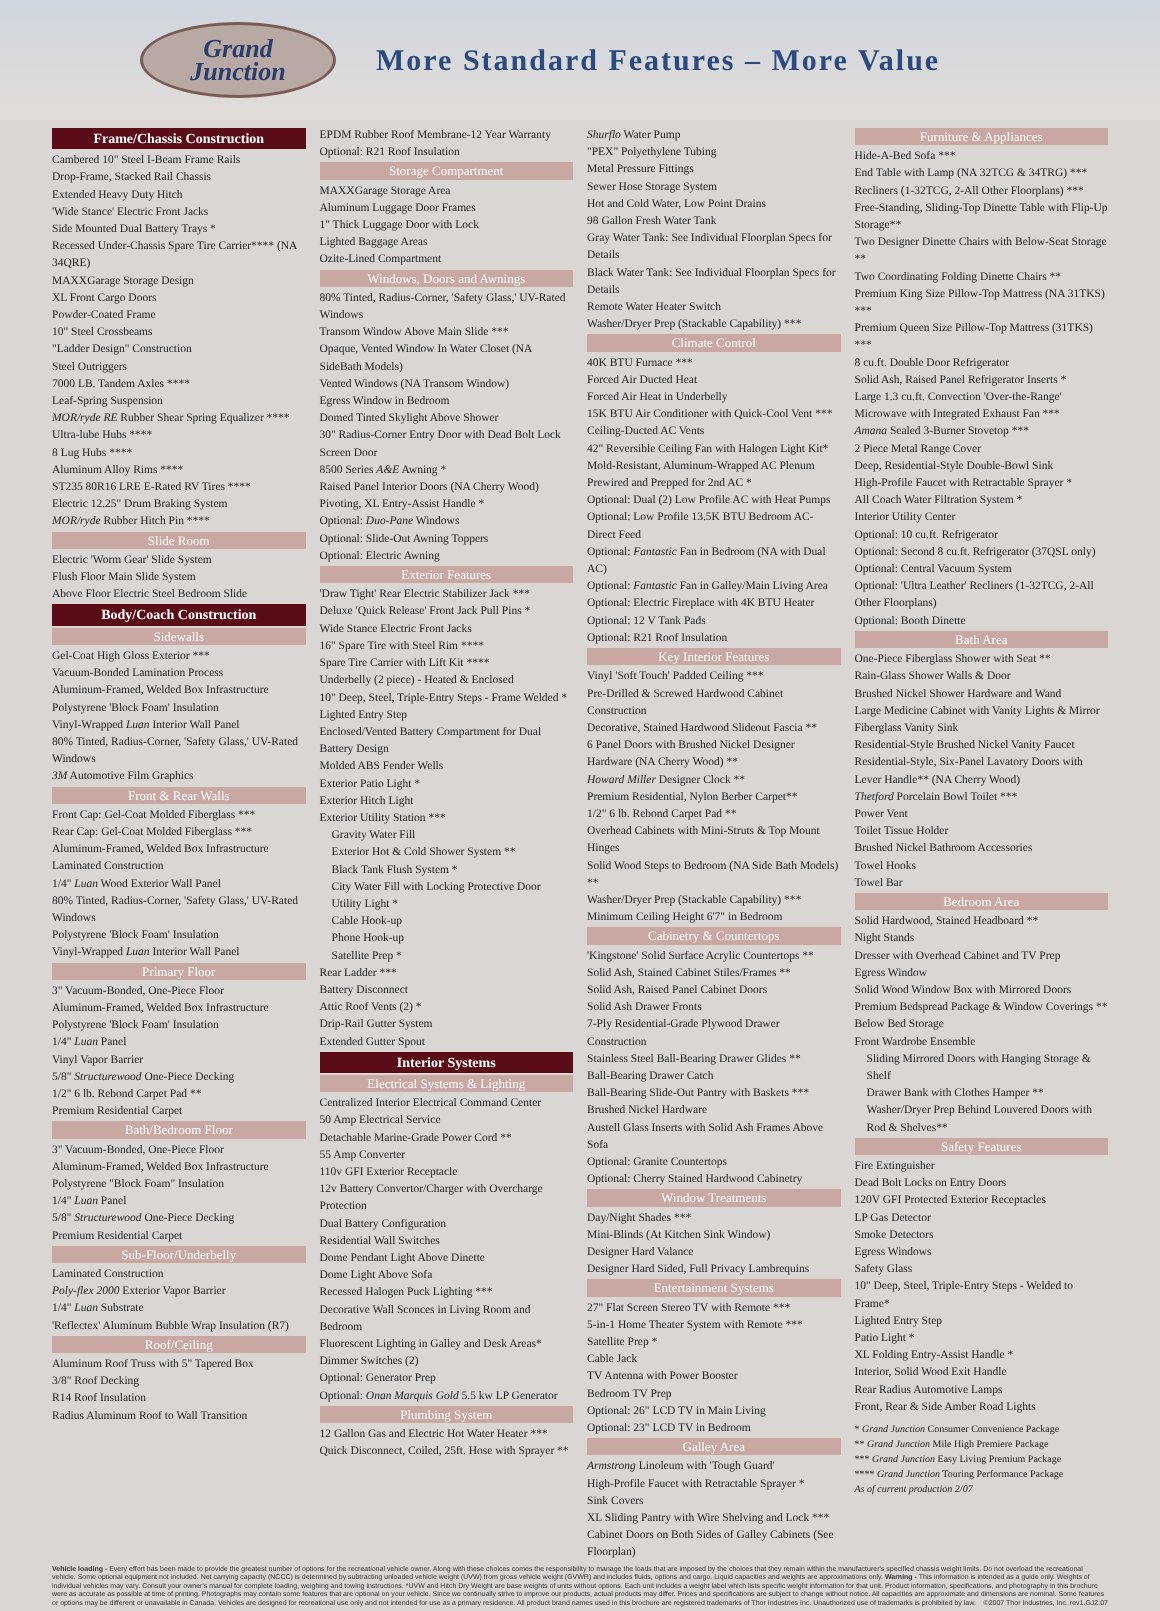Grand
Junction
More Standard Features – More Value
Frame/Chassis Construction
Cambered 10" Steel I-Beam Frame Rails
Drop-Frame, Stacked Rail Chassis
Extended Heavy Duty Hitch
'Wide Stance' Electric Front Jacks
Side Mounted Dual Battery Trays *
Recessed Under-Chassis Spare Tire Carrier**** (NA 34QRE)
MAXXGarage Storage Design
XL Front Cargo Doors
Powder-Coated Frame
10" Steel Crossbeams
"Ladder Design" Construction
Steel Outriggers
7000 LB. Tandem Axles ****
Leaf-Spring Suspension
MOR/ryde RE Rubber Shear Spring Equalizer ****
Ultra-lube Hubs ****
8 Lug Hubs ****
Aluminum Alloy Rims ****
ST235 80R16 LRE E-Rated RV Tires ****
Electric 12.25" Drum Braking System
MOR/ryde Rubber Hitch Pin ****
Slide Room
Electric 'Worm Gear' Slide System
Flush Floor Main Slide System
Above Floor Electric Steel Bedroom Slide
Body/Coach Construction
Sidewalls
Gel-Coat High Gloss Exterior ***
Vacuum-Bonded Lamination Process
Aluminum-Framed, Welded Box Infrastructure
Polystyrene 'Block Foam' Insulation
Vinyl-Wrapped Luan Interior Wall Panel
80% Tinted, Radius-Corner, 'Safety Glass,' UV-Rated Windows
3M Automotive Film Graphics
Front & Rear Walls
Front Cap: Gel-Coat Molded Fiberglass ***
Rear Cap: Gel-Coat Molded Fiberglass ***
Aluminum-Framed, Welded Box Infrastructure
Laminated Construction
1/4" Luan Wood Exterior Wall Panel
80% Tinted, Radius-Corner, 'Safety Glass,' UV-Rated Windows
Polystyrene 'Block Foam' Insulation
Vinyl-Wrapped Luan Interior Wall Panel
Primary Floor
3" Vacuum-Bonded, One-Piece Floor
Aluminum-Framed, Welded Box Infrastructure
Polystyrene 'Block Foam' Insulation
1/4" Luan Panel
Vinyl Vapor Barrier
5/8" Structurewood One-Piece Decking
1/2" 6 lb. Rebond Carpet Pad **
Premium Residential Carpet
Bath/Bedroom Floor
3" Vacuum-Bonded, One-Piece Floor
Aluminum-Framed, Welded Box Infrastructure
Polystyrene "Block Foam" Insulation
1/4" Luan Panel
5/8" Structurewood One-Piece Decking
Premium Residential Carpet
Sub-Floor/Underbelly
Laminated Construction
Poly-flex 2000 Exterior Vapor Barrier
1/4" Luan Substrate
'Reflectex' Aluminum Bubble Wrap Insulation (R7)
Roof/Ceiling
Aluminum Roof Truss with 5" Tapered Box
3/8" Roof Decking
R14 Roof Insulation
Radius Aluminum Roof to Wall Transition
EPDM Rubber Roof Membrane-12 Year Warranty
Optional: R21 Roof Insulation
Storage Compartment
MAXXGarage Storage Area
Aluminum Luggage Door Frames
1" Thick Luggage Door with Lock
Lighted Baggage Areas
Ozite-Lined Compartment
Windows, Doors and Awnings
80% Tinted, Radius-Corner, 'Safety Glass,' UV-Rated Windows
Transom Window Above Main Slide ***
Opaque, Vented Window In Water Closet (NA SideBath Models)
Vented Windows (NA Transom Window)
Egress Window in Bedroom
Domed Tinted Skylight Above Shower
30" Radius-Corner Entry Door with Dead Bolt Lock
Screen Door
8500 Series A&E Awning *
Raised Panel Interior Doors (NA Cherry Wood)
Pivoting, XL Entry-Assist Handle *
Optional: Duo-Pane Windows
Optional: Slide-Out Awning Toppers
Optional: Electric Awning
Exterior Features
'Draw Tight' Rear Electric Stabilizer Jack ***
Deluxe 'Quick Release' Front Jack Pull Pins *
Wide Stance Electric Front Jacks
16" Spare Tire with Steel Rim ****
Spare Tire Carrier with Lift Kit ****
Underbelly (2 piece) - Heated & Enclosed
10" Deep, Steel, Triple-Entry Steps - Frame Welded *
Lighted Entry Step
Enclosed/Vented Battery Compartment for Dual Battery Design
Molded ABS Fender Wells
Exterior Patio Light *
Exterior Hitch Light
Exterior Utility Station ***
Gravity Water Fill
Exterior Hot & Cold Shower System **
Black Tank Flush System *
City Water Fill with Locking Protective Door
Utility Light *
Cable Hook-up
Phone Hook-up
Satellite Prep *
Rear Ladder ***
Battery Disconnect
Attic Roof Vents (2) *
Drip-Rail Gutter System
Extended Gutter Spout
Interior Systems
Electrical Systems & Lighting
Centralized Interior Electrical Command Center
50 Amp Electrical Service
Detachable Marine-Grade Power Cord **
55 Amp Converter
110v GFI Exterior Receptacle
12v Battery Convertor/Charger with Overcharge Protection
Dual Battery Configuration
Residential Wall Switches
Dome Pendant Light Above Dinette
Dome Light Above Sofa
Recessed Halogen Puck Lighting ***
Decorative Wall Sconces in Living Room and Bedroom
Fluorescent Lighting in Galley and Desk Areas*
Dimmer Switches (2)
Optional: Generator Prep
Optional: Onan Marquis Gold 5.5 kw LP Generator
Plumbing System
12 Gallon Gas and Electric Hot Water Heater ***
Quick Disconnect, Coiled, 25ft. Hose with Sprayer **
Shurflo Water Pump
"PEX" Polyethylene Tubing
Metal Pressure Fittings
Sewer Hose Storage System
Hot and Cold Water, Low Point Drains
98 Gallon Fresh Water Tank
Gray Water Tank: See Individual Floorplan Specs for Details
Black Water Tank: See Individual Floorplan Specs for Details
Remote Water Heater Switch
Washer/Dryer Prep (Stackable Capability) ***
Climate Control
40K BTU Furnace ***
Forced Air Ducted Heat
Forced Air Heat in Underbelly
15K BTU Air Conditioner with Quick-Cool Vent ***
Ceiling-Ducted AC Vents
42" Reversible Ceiling Fan with Halogen Light Kit*
Mold-Resistant, Aluminum-Wrapped AC Plenum
Prewired and Prepped for 2nd AC *
Optional: Dual (2) Low Profile AC with Heat Pumps
Optional: Low Profile 13.5K BTU Bedroom AC-Direct Feed
Optional: Fantastic Fan in Bedroom (NA with Dual AC)
Optional: Fantastic Fan in Galley/Main Living Area
Optional: Electric Fireplace with 4K BTU Heater
Optional: 12 V Tank Pads
Optional: R21 Roof Insulation
Key Interior Features
Vinyl 'Soft Touch' Padded Ceiling ***
Pre-Drilled & Screwed Hardwood Cabinet Construction
Decorative, Stained Hardwood Slideout Fascia **
6 Panel Doors with Brushed Nickel Designer Hardware (NA Cherry Wood) **
Howard Miller Designer Clock **
Premium Residential, Nylon Berber Carpet**
1/2" 6 lb. Rebond Carpet Pad **
Overhead Cabinets with Mini-Struts & Top Mount Hinges
Solid Wood Steps to Bedroom (NA Side Bath Models) **
Washer/Dryer Prep (Stackable Capability) ***
Minimum Ceiling Height 6'7" in Bedroom
Cabinetry & Countertops
'Kingstone' Solid Surface Acrylic Countertops **
Solid Ash, Stained Cabinet Stiles/Frames **
Solid Ash, Raised Panel Cabinet Doors
Solid Ash Drawer Fronts
7-Ply Residential-Grade Plywood Drawer Construction
Stainless Steel Ball-Bearing Drawer Glides **
Ball-Bearing Drawer Catch
Ball-Bearing Slide-Out Pantry with Baskets ***
Brushed Nickel Hardware
Austell Glass Inserts with Solid Ash Frames Above Sofa
Optional: Granite Countertops
Optional: Cherry Stained Hardwood Cabinetry
Window Treatments
Day/Night Shades ***
Mini-Blinds (At Kitchen Sink Window)
Designer Hard Valance
Designer Hard Sided, Full Privacy Lambrequins
Entertainment Systems
27" Flat Screen Stereo TV with Remote ***
5-in-1 Home Theater System with Remote ***
Satellite Prep *
Cable Jack
TV Antenna with Power Booster
Bedroom TV Prep
Optional: 26" LCD TV in Main Living
Optional: 23" LCD TV in Bedroom
Galley Area
Armstrong Linoleum with 'Tough Guard'
High-Profile Faucet with Retractable Sprayer *
Sink Covers
XL Sliding Pantry with Wire Shelving and Lock ***
Cabinet Doors on Both Sides of Galley Cabinets (See Floorplan)
Furniture & Appliances
Hide-A-Bed Sofa ***
End Table with Lamp (NA 32TCG & 34TRG) ***
Recliners (1-32TCG, 2-All Other Floorplans) ***
Free-Standing, Sliding-Top Dinette Table with Flip-Up Storage**
Two Designer Dinette Chairs with Below-Seat Storage **
Two Coordinating Folding Dinette Chairs **
Premium King Size Pillow-Top Mattress (NA 31TKS) ***
Premium Queen Size Pillow-Top Mattress (31TKS) ***
8 cu.ft. Double Door Refrigerator
Solid Ash, Raised Panel Refrigerator Inserts *
Large 1.3 cu.ft. Convection 'Over-the-Range' Microwave with Integrated Exhaust Fan ***
Amana Sealed 3-Burner Stovetop ***
2 Piece Metal Range Cover
Deep, Residential-Style Double-Bowl Sink
High-Profile Faucet with Retractable Sprayer *
All Coach Water Filtration System *
Interior Utility Center
Optional: 10 cu.ft. Refrigerator
Optional: Second 8 cu.ft. Refrigerator (37QSL only)
Optional: Central Vacuum System
Optional: 'Ultra Leather' Recliners (1-32TCG, 2-All Other Floorplans)
Optional: Booth Dinette
Bath Area
One-Piece Fiberglass Shower with Seat **
Rain-Glass Shower Walls & Door
Brushed Nickel Shower Hardware and Wand
Large Medicine Cabinet with Vanity Lights & Mirror
Fiberglass Vanity Sink
Residential-Style Brushed Nickel Vanity Faucet
Residential-Style, Six-Panel Lavatory Doors with Lever Handle** (NA Cherry Wood)
Thetford Porcelain Bowl Toilet ***
Power Vent
Toilet Tissue Holder
Brushed Nickel Bathroom Accessories
Towel Hooks
Towel Bar
Bedroom Area
Solid Hardwood, Stained Headboard **
Night Stands
Dresser with Overhead Cabinet and TV Prep
Egress Window
Solid Wood Window Box with Mirrored Doors
Premium Bedspread Package & Window Coverings **
Below Bed Storage
Front Wardrobe Ensemble
Sliding Mirrored Doors with Hanging Storage & Shelf
Drawer Bank with Clothes Hamper **
Washer/Dryer Prep Behind Louvered Doors with Rod & Shelves**
Safety Features
Fire Extinguisher
Dead Bolt Locks on Entry Doors
120V GFI Protected Exterior Receptacles
LP Gas Detector
Smoke Detectors
Egress Windows
Safety Glass
10" Deep, Steel, Triple-Entry Steps - Welded to Frame*
Lighted Entry Step
Patio Light *
XL Folding Entry-Assist Handle *
Interior, Solid Wood Exit Handle
Rear Radius Automotive Lamps
Front, Rear & Side Amber Road Lights
* Grand Junction Consumer Convenience Package
** Grand Junction Mile High Premiere Package
*** Grand Junction Easy Living Premium Package
**** Grand Junction Touring Performance Package
As of current production 2/07
Vehicle loading - Every effort has been made to provide the greatest number of options for the recreational vehicle owner. Along with these choices comes the responsibility to manage the loads that are imposed by the choices that they remain within the manufacturer's specified chassis weight limits. Do not overload the recreational vehicle. Some optional equipment not included. Net carrying capacity (NCCC) is determined by subtracting unloaded vehicle weight (UVW) from gross vehicle weight (GVWR) and includes fluids, options and cargo. Liquid capacities and weights are approximations only. Warning - This information is intended as a guide only. Weights of individual vehicles may vary. Consult your owner's manual for complete loading, weighing and towing instructions. *UVW and Hitch Dry Weight are base weights of units without options. Each unit includes a weight label which lists specific weight information for that unit. Product information, specifications, and photography in this brochure were as accurate as possible at time of printing. Photographs may contain some features that are optional on your vehicle. Since we continually strive to improve our products, actual products may differ. Prices and specifications are subject to change without notice. All capacities are approximate and dimensions are nominal. Some features or options may be different or unavailable in Canada. Vehicles are designed for recreational use only and not intended for use as a primary residence. All product brand names used in this brochure are registered trademarks of Thor Industries Inc. Unauthorized use of trademarks is prohibited by law. ©2007 Thor Industries, Inc. rev1.GJ2.07